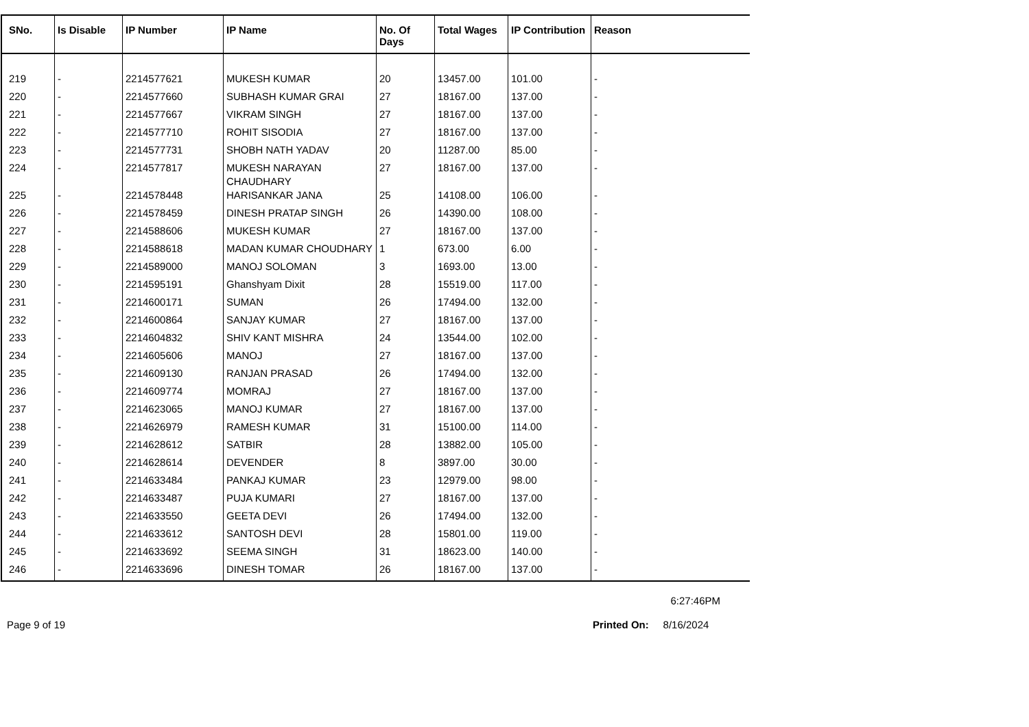| SNo. | Is Disable | IP Number | IP Name | No. Of Days | Total Wages | IP Contribution | Reason |
| --- | --- | --- | --- | --- | --- | --- | --- |
| 219 | - | 2214577621 | MUKESH KUMAR | 20 | 13457.00 | 101.00 | - |
| 220 | - | 2214577660 | SUBHASH KUMAR GRAI | 27 | 18167.00 | 137.00 | - |
| 221 | - | 2214577667 | VIKRAM SINGH | 27 | 18167.00 | 137.00 | - |
| 222 | - | 2214577710 | ROHIT SISODIA | 27 | 18167.00 | 137.00 | - |
| 223 | - | 2214577731 | SHOBH NATH YADAV | 20 | 11287.00 | 85.00 | - |
| 224 | - | 2214577817 | MUKESH NARAYAN CHAUDHARY | 27 | 18167.00 | 137.00 | - |
| 225 | - | 2214578448 | HARISANKAR JANA | 25 | 14108.00 | 106.00 | - |
| 226 | - | 2214578459 | DINESH PRATAP SINGH | 26 | 14390.00 | 108.00 | - |
| 227 | - | 2214588606 | MUKESH KUMAR | 27 | 18167.00 | 137.00 | - |
| 228 | - | 2214588618 | MADAN KUMAR CHOUDHARY | 1 | 673.00 | 6.00 | - |
| 229 | - | 2214589000 | MANOJ SOLOMAN | 3 | 1693.00 | 13.00 | - |
| 230 | - | 2214595191 | Ghanshyam Dixit | 28 | 15519.00 | 117.00 | - |
| 231 | - | 2214600171 | SUMAN | 26 | 17494.00 | 132.00 | - |
| 232 | - | 2214600864 | SANJAY KUMAR | 27 | 18167.00 | 137.00 | - |
| 233 | - | 2214604832 | SHIV KANT MISHRA | 24 | 13544.00 | 102.00 | - |
| 234 | - | 2214605606 | MANOJ | 27 | 18167.00 | 137.00 | - |
| 235 | - | 2214609130 | RANJAN PRASAD | 26 | 17494.00 | 132.00 | - |
| 236 | - | 2214609774 | MOMRAJ | 27 | 18167.00 | 137.00 | - |
| 237 | - | 2214623065 | MANOJ KUMAR | 27 | 18167.00 | 137.00 | - |
| 238 | - | 2214626979 | RAMESH KUMAR | 31 | 15100.00 | 114.00 | - |
| 239 | - | 2214628612 | SATBIR | 28 | 13882.00 | 105.00 | - |
| 240 | - | 2214628614 | DEVENDER | 8 | 3897.00 | 30.00 | - |
| 241 | - | 2214633484 | PANKAJ KUMAR | 23 | 12979.00 | 98.00 | - |
| 242 | - | 2214633487 | PUJA KUMARI | 27 | 18167.00 | 137.00 | - |
| 243 | - | 2214633550 | GEETA DEVI | 26 | 17494.00 | 132.00 | - |
| 244 | - | 2214633612 | SANTOSH DEVI | 28 | 15801.00 | 119.00 | - |
| 245 | - | 2214633692 | SEEMA SINGH | 31 | 18623.00 | 140.00 | - |
| 246 | - | 2214633696 | DINESH TOMAR | 26 | 18167.00 | 137.00 | - |
6:27:46PM
Page 9 of 19 Printed On: 8/16/2024